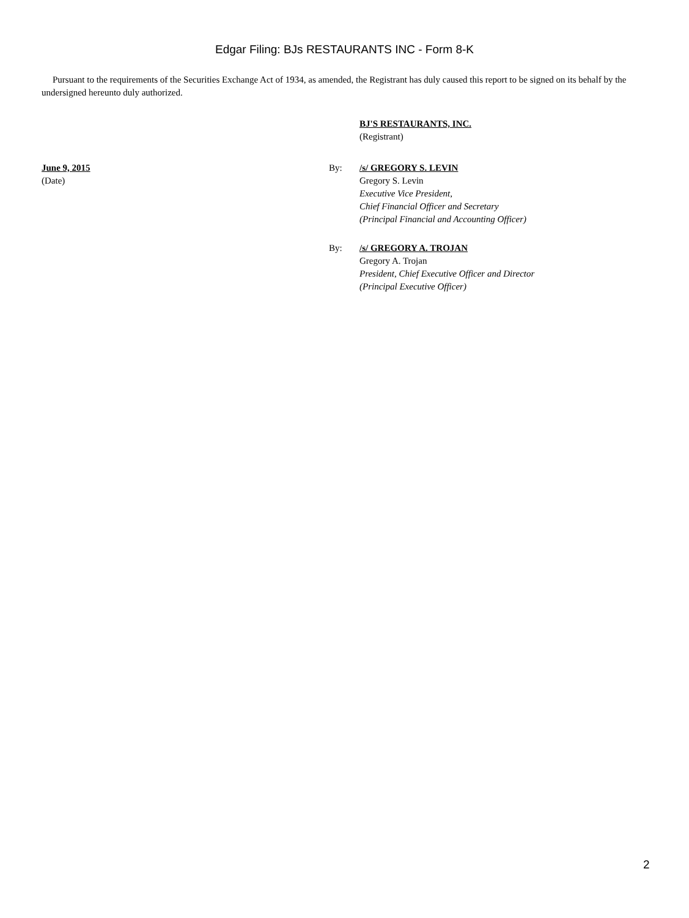Edgar Filing: BJs RESTAURANTS INC - Form 8-K
Pursuant to the requirements of the Securities Exchange Act of 1934, as amended, the Registrant has duly caused this report to be signed on its behalf by the undersigned hereunto duly authorized.
BJ'S RESTAURANTS, INC.
(Registrant)
June 9, 2015
(Date)
By: /s/ GREGORY S. LEVIN
Gregory S. Levin
Executive Vice President,
Chief Financial Officer and Secretary
(Principal Financial and Accounting Officer)
By: /s/ GREGORY A. TROJAN
Gregory A. Trojan
President, Chief Executive Officer and Director
(Principal Executive Officer)
2